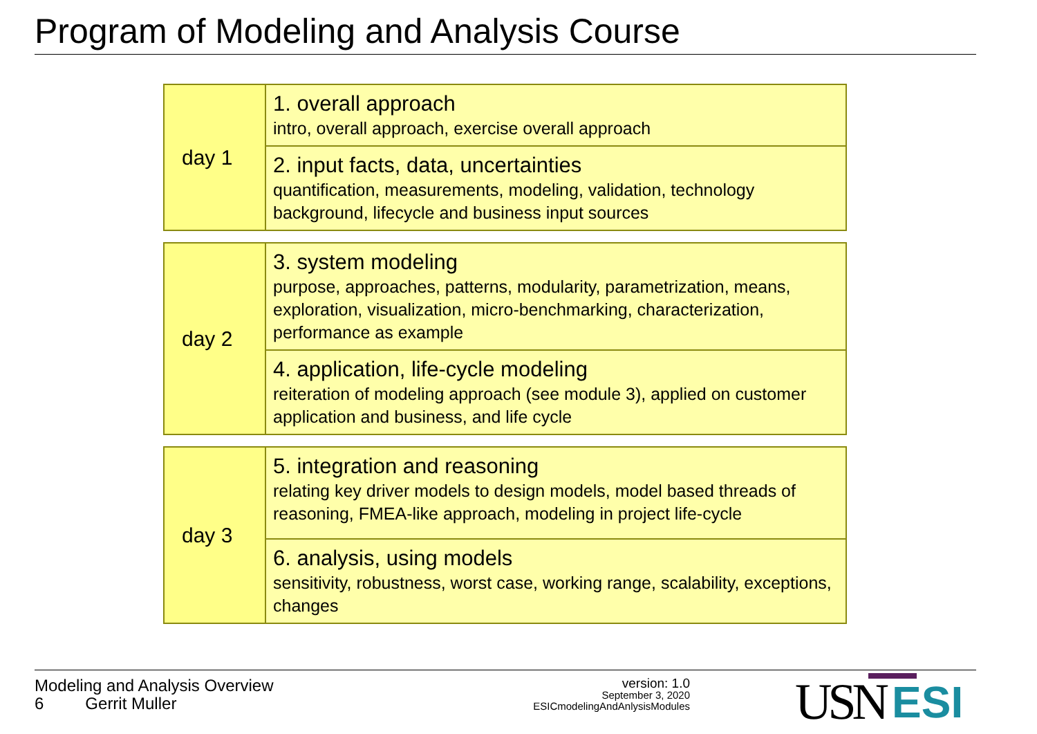Program of Modeling and Analysis Course
| day 1 | 1. overall approach intro, overall approach, exercise overall approach |
| | 2. input facts, data, uncertainties quantification, measurements, modeling, validation, technology background, lifecycle and business input sources |
| day 2 | 3. system modeling purpose, approaches, patterns, modularity, parametrization, means, exploration, visualization, micro-benchmarking, characterization, performance as example |
| | 4. application, life-cycle modeling reiteration of modeling approach (see module 3), applied on customer application and business, and life cycle |
| day 3 | 5. integration and reasoning relating key driver models to design models, model based threads of reasoning, FMEA-like approach, modeling in project life-cycle |
| | 6. analysis, using models sensitivity, robustness, worst case, working range, scalability, exceptions, changes |
Modeling and Analysis Overview
6 Gerrit Muller
version: 1.0
September 3, 2020
ESICmodelingAndAnlysisModules
USN ESI